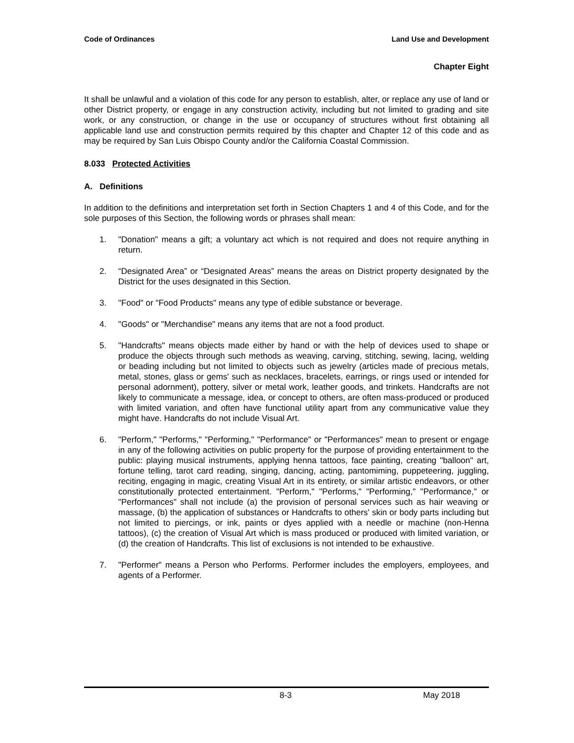Code of Ordinances Land Use and Development
Chapter Eight
It shall be unlawful and a violation of this code for any person to establish, alter, or replace any use of land or other District property, or engage in any construction activity, including but not limited to grading and site work, or any construction, or change in the use or occupancy of structures without first obtaining all applicable land use and construction permits required by this chapter and Chapter 12 of this code and as may be required by San Luis Obispo County and/or the California Coastal Commission.
8.033 Protected Activities
A. Definitions
In addition to the definitions and interpretation set forth in Section Chapters 1 and 4 of this Code, and for the sole purposes of this Section, the following words or phrases shall mean:
1. "Donation" means a gift; a voluntary act which is not required and does not require anything in return.
2. “Designated Area” or “Designated Areas” means the areas on District property designated by the District for the uses designated in this Section.
3. "Food" or "Food Products" means any type of edible substance or beverage.
4. "Goods" or "Merchandise" means any items that are not a food product.
5. "Handcrafts" means objects made either by hand or with the help of devices used to shape or produce the objects through such methods as weaving, carving, stitching, sewing, lacing, welding or beading including but not limited to objects such as jewelry (articles made of precious metals, metal, stones, glass or gems' such as necklaces, bracelets, earrings, or rings used or intended for personal adornment), pottery, silver or metal work, leather goods, and trinkets. Handcrafts are not likely to communicate a message, idea, or concept to others, are often mass-produced or produced with limited variation, and often have functional utility apart from any communicative value they might have. Handcrafts do not include Visual Art.
6. "Perform," "Performs," "Performing," "Performance" or "Performances" mean to present or engage in any of the following activities on public property for the purpose of providing entertainment to the public: playing musical instruments, applying henna tattoos, face painting, creating "balloon" art, fortune telling, tarot card reading, singing, dancing, acting, pantomiming, puppeteering, juggling, reciting, engaging in magic, creating Visual Art in its entirety, or similar artistic endeavors, or other constitutionally protected entertainment. "Perform," "Performs," "Performing," "Performance," or "Performances" shall not include (a) the provision of personal services such as hair weaving or massage, (b) the application of substances or Handcrafts to others' skin or body parts including but not limited to piercings, or ink, paints or dyes applied with a needle or machine (non-Henna tattoos), (c) the creation of Visual Art which is mass produced or produced with limited variation, or (d) the creation of Handcrafts. This list of exclusions is not intended to be exhaustive.
7. "Performer" means a Person who Performs. Performer includes the employers, employees, and agents of a Performer.
8-3 May 2018